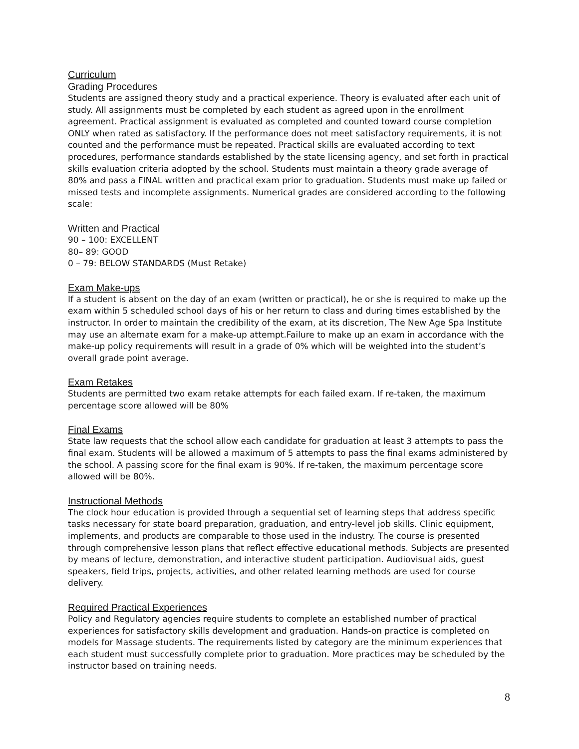Curriculum
Grading Procedures
Students are assigned theory study and a practical experience. Theory is evaluated after each unit of study. All assignments must be completed by each student as agreed upon in the enrollment agreement. Practical assignment is evaluated as completed and counted toward course completion ONLY when rated as satisfactory. If the performance does not meet satisfactory requirements, it is not counted and the performance must be repeated. Practical skills are evaluated according to text procedures, performance standards established by the state licensing agency, and set forth in practical skills evaluation criteria adopted by the school. Students must maintain a theory grade average of 80% and pass a FINAL written and practical exam prior to graduation. Students must make up failed or missed tests and incomplete assignments. Numerical grades are considered according to the following scale:
Written and Practical
90 – 100: EXCELLENT
80– 89: GOOD
0 – 79: BELOW STANDARDS (Must Retake)
Exam Make-ups
If a student is absent on the day of an exam (written or practical), he or she is required to make up the exam within 5 scheduled school days of his or her return to class and during times established by the instructor. In order to maintain the credibility of the exam, at its discretion, The New Age Spa Institute may use an alternate exam for a make-up attempt.Failure to make up an exam in accordance with the make-up policy requirements will result in a grade of 0% which will be weighted into the student’s overall grade point average.
Exam Retakes
Students are permitted two exam retake attempts for each failed exam. If re-taken, the maximum percentage score allowed will be 80%
Final Exams
State law requests that the school allow each candidate for graduation at least 3 attempts to pass the final exam. Students will be allowed a maximum of 5 attempts to pass the final exams administered by the school. A passing score for the final exam is 90%. If re-taken, the maximum percentage score allowed will be 80%.
Instructional Methods
The clock hour education is provided through a sequential set of learning steps that address specific tasks necessary for state board preparation, graduation, and entry-level job skills. Clinic equipment, implements, and products are comparable to those used in the industry. The course is presented through comprehensive lesson plans that reflect effective educational methods. Subjects are presented by means of lecture, demonstration, and interactive student participation. Audiovisual aids, guest speakers, field trips, projects, activities, and other related learning methods are used for course delivery.
Required Practical Experiences
Policy and Regulatory agencies require students to complete an established number of practical experiences for satisfactory skills development and graduation. Hands-on practice is completed on models for Massage students. The requirements listed by category are the minimum experiences that each student must successfully complete prior to graduation. More practices may be scheduled by the instructor based on training needs.
8